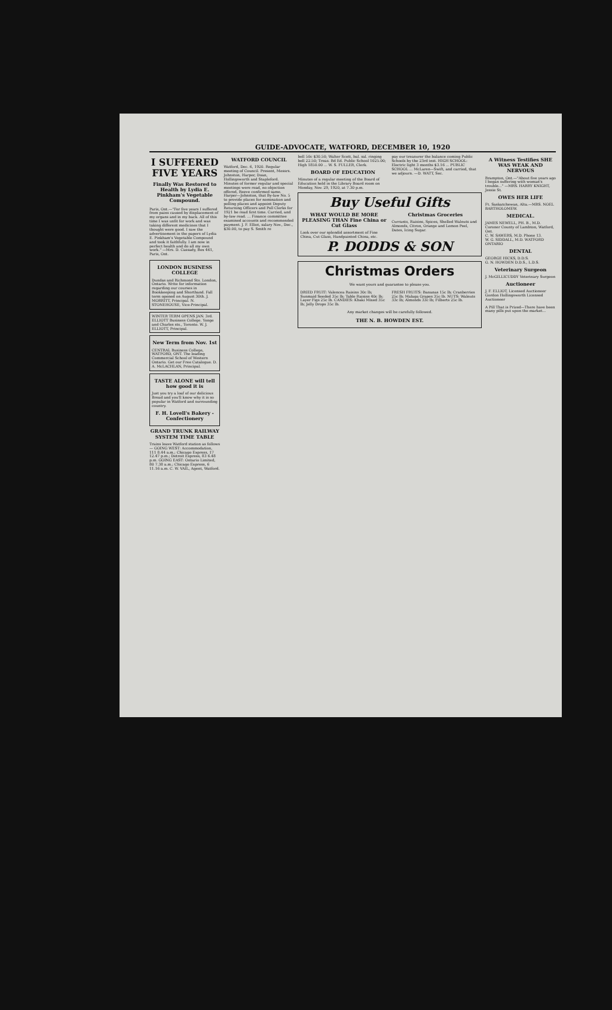GUIDE-ADVOCATE, WATFORD, DECEMBER 10, 1920
I SUFFERED FIVE YEARS
Finally Was Restored to Health by Lydia E. Pinkham's Vegetable Compound.
Paris, Ont.—"For five years I suffered from pains caused by displacement of my organs and in my back. All of this time I was unfit for work and was taking different medicines that I thought were good. I saw the advertisement in the papers of Lydia E. Pinkham's Vegetable Compound and took it faithfully. I am now in perfect health and do all my own work." —Mrs. D. Cassady, Box 461, Paris, Ont.
LONDON BUSINESS COLLEGE
Dundas and Richmond Sts. London, Ontario. Write for information regarding our courses in Bookkeeping and Shorthand. Fall term opened on August 30th. J. MORRITT, Principal. N. STONEHOUSE, Vice-Principal.
WINTER TERM OPENS JAN. 3rd. ELLIOTT Business College. Yonge and Charles sts., Toronto. W. J. ELLIOTT, Principal.
New Term from Nov. 1st
CENTRAL Business College, WATFORD, ONT. The leading Commercial School of Western Ontario. Get our Free Catalogue. D. A. McLACHLAN, Principal.
TASTE ALONE will tell how good it is
Just you try a loaf of our delicious Bread and you'll know why it is so popular in Watford and surrounding country.
F. H. Lovell's Bakery - Confectionery
GRAND TRUNK RAILWAY SYSTEM TIME TABLE
Trains leave Watford station as follows — GOING WEST: Accommodation, 111 8.44 a.m.; Chicago Express, 17 12.47 p.m.; Detroit Express, 83 6.48 p.m. GOING EAST: Ontario Limited, 80 7.38 a.m.; Chicago Express, 6 11.16 a.m. C. W. VAIL, Agent, Watford.
WATFORD COUNCIL
Watford, Dec. 6, 1920. Regular meeting of Council. Present, Messrs. Johnston, Harper, Doan, Hollingsworth and Stapleford. Minutes of former regular and special meetings were read, no objection offered, Reeve confirmed same. Harper—Johnston, that By-law No. 5 to provide places for nomination and polling places and appoint Deputy Returning Officers and Poll Clerks for 1921 be read first time. Carried, and by-law read. ... Finance committee examined accounts and recommended payment. J. F. Elliot, salary Nov., Dec., $30.00, to pay S. Smith re
bell 50c $30.50; Walter Scott, bal. sal. ringing bell 22.50; Treas. Bd Ed. Public School 1025.00; High 1850.00 ... W. S. FULLER, Clerk.
BOARD OF EDUCATION
Minutes of a regular meeting of the Board of Education held in the Library Board room on Monday, Nov. 29, 1920, at 7.30 p.m.
pay our treasurer the balance coming Public Schools by the 23rd inst. HIGH SCHOOL: Electric light 3 months $3.16 ... PUBLIC SCHOOL ... McLaren—Swift, and carried, that we adjourn. —D. WATT, Sec.
Buy Useful Gifts
WHAT WOULD BE MORE PLEASING THAN Fine China or Cut Glass
Look over our splendid assortment of Fine China, Cut Glass, Handpainted China, etc.
Christmas Groceries
Currants, Raisins, Spices, Shelled Walnuts and Almonds, Citron, Orange and Lemon Peel, Dates, Icing Sugar.
P. DODDS & SON
Christmas Orders
We want yours and guarantee to please you.
DRIED FRUIT: Valencea Raisins 30c lb; Sunmaid Seeded 35c lb; Table Raisins 40c lb; Layer Figs 25c lb. CANDIES: Khaki Mixed 35c lb; Jelly Drops 35c lb.
FRESH FRUITS: Bananas 15c lb; Cranberries 25c lb; Malaga Grapes 35c lb. NUTS: Walnuts 33c lb; Almonds 33c lb; Filberts 25c lb.
Any market changes will be carefully followed.
THE N. B. HOWDEN EST.
A Witness Testifies SHE WAS WEAK AND NERVOUS
Brampton, Ont.—"About five years ago I began suffering with woman's trouble..." —MRS. HARRY KNIGHT, Jessie St.
OWES HER LIFE
Ft. Saskatchewan, Alta.—MRS. NOEL BARTHOLOMEW.
MEDICAL.
JAMES NEWELL, PH. B., M.D. Coroner County of Lambton, Watford, Ont.
C. W. SAWERS, M.D. Phone 13.
W. G. SIDDALL, M.D. WATFORD ONTARIO
DENTAL
GEORGE HICKS, D.D.S.
G. N. HOWDEN D.D.S., L.D.S.
Veterinary Surgeon
J. McGILLICUDDY Veterinary Surgeon
Auctioneer
J. F. ELLIOT, Licensed Auctioneer
Gordon Hollingsworth Licensed Auctioneer
A Pill That is Prized—There have been many pills put upon the market...